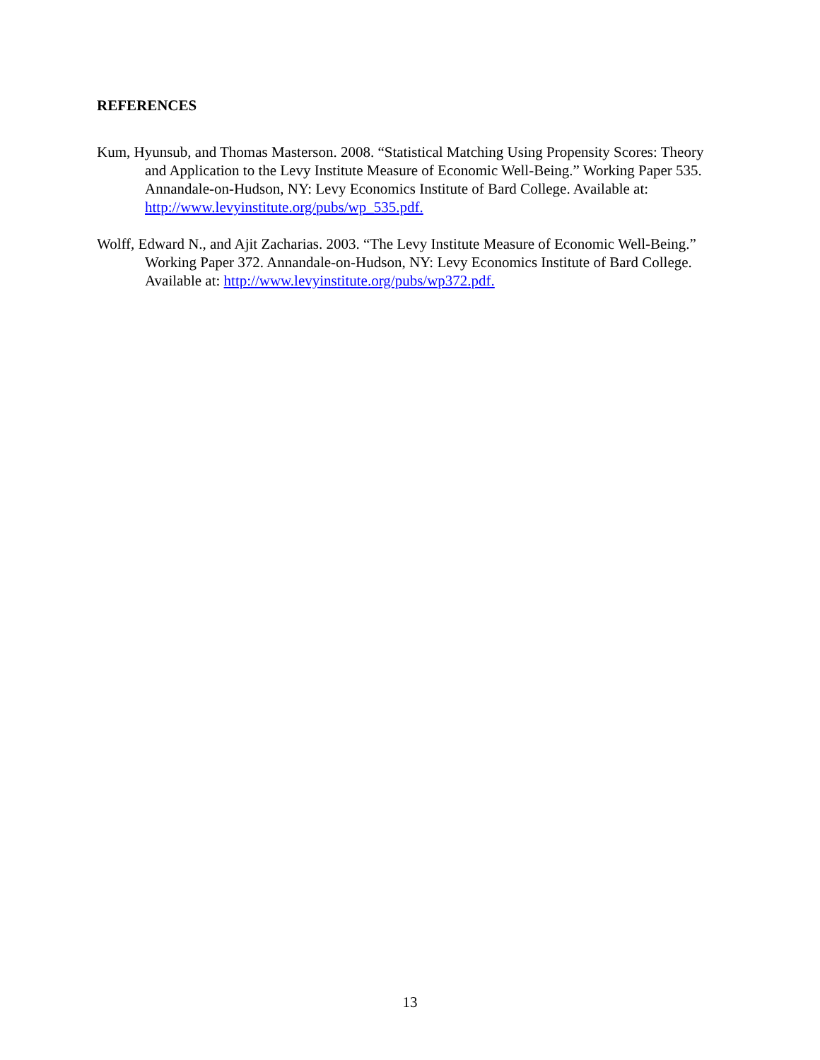REFERENCES
Kum, Hyunsub, and Thomas Masterson. 2008. “Statistical Matching Using Propensity Scores: Theory and Application to the Levy Institute Measure of Economic Well-Being.” Working Paper 535. Annandale-on-Hudson, NY: Levy Economics Institute of Bard College. Available at: http://www.levyinstitute.org/pubs/wp_535.pdf.
Wolff, Edward N., and Ajit Zacharias. 2003. “The Levy Institute Measure of Economic Well-Being.” Working Paper 372. Annandale-on-Hudson, NY: Levy Economics Institute of Bard College. Available at: http://www.levyinstitute.org/pubs/wp372.pdf.
13